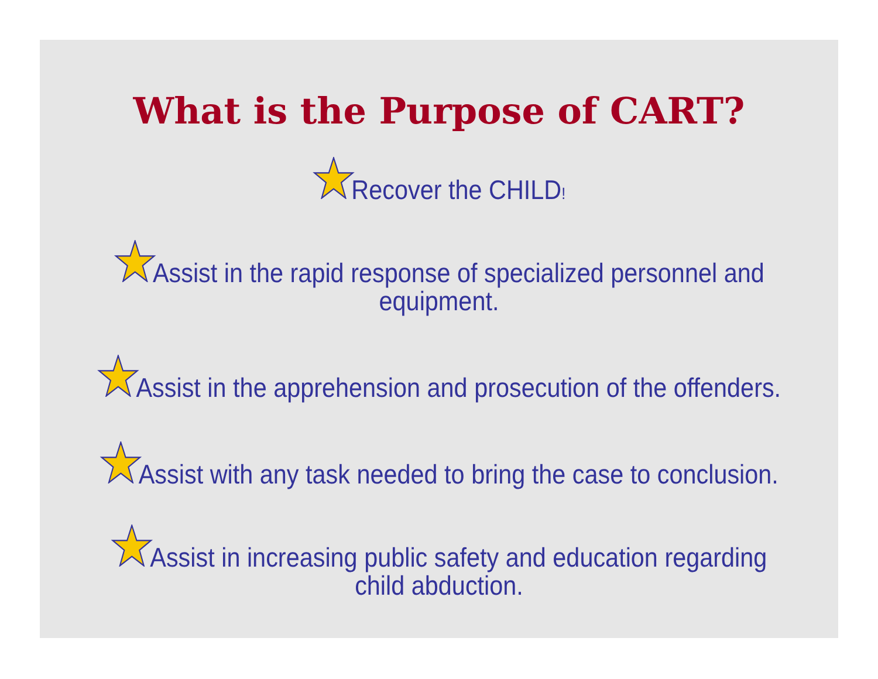What is the Purpose of CART?
Recover the CHILD!
Assist in the rapid response of specialized personnel and
equipment.
Assist in the apprehension and prosecution of the offenders.
Assist with any task needed to bring the case to conclusion.
Assist in increasing public safety and education regarding
child abduction.